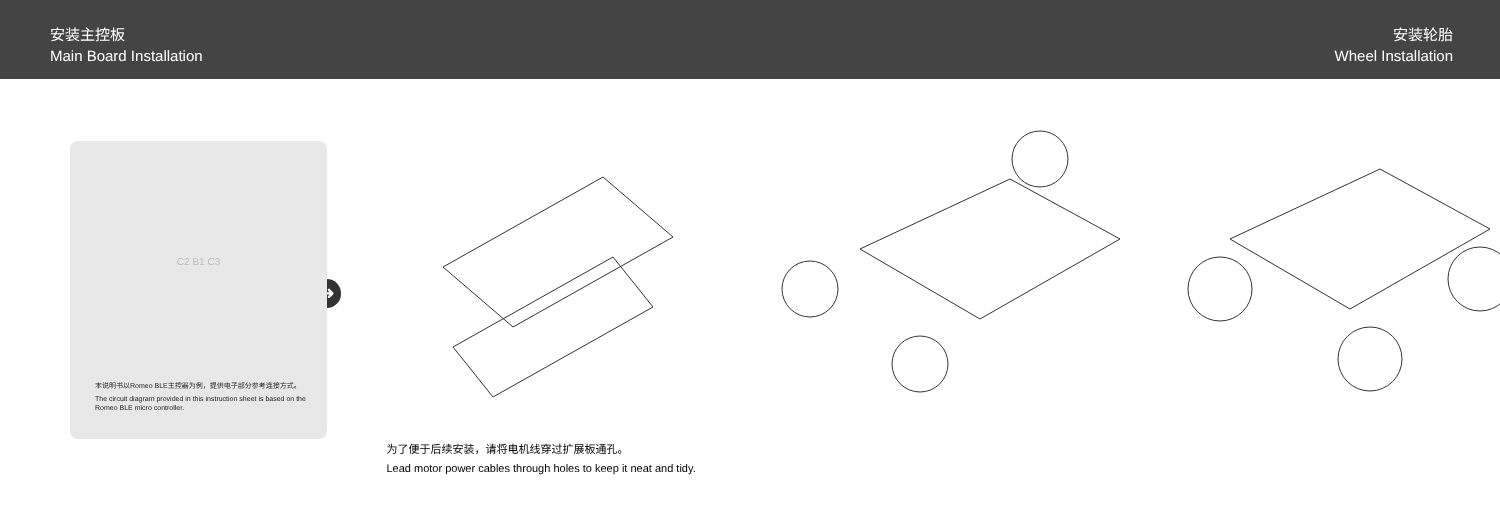安装主控板
Main Board Installation
安装轮胎
Wheel Installation
C2 B1 C3
本说明书以Romeo BLE主控器为例，提供电子部分参考连接方式。
The circuit diagram provided in this instruction sheet is based on the Romeo BLE micro controller.
➜
为了便于后续安装，请将电机线穿过扩展板通孔。
Lead motor power cables through holes to keep it neat and tidy.